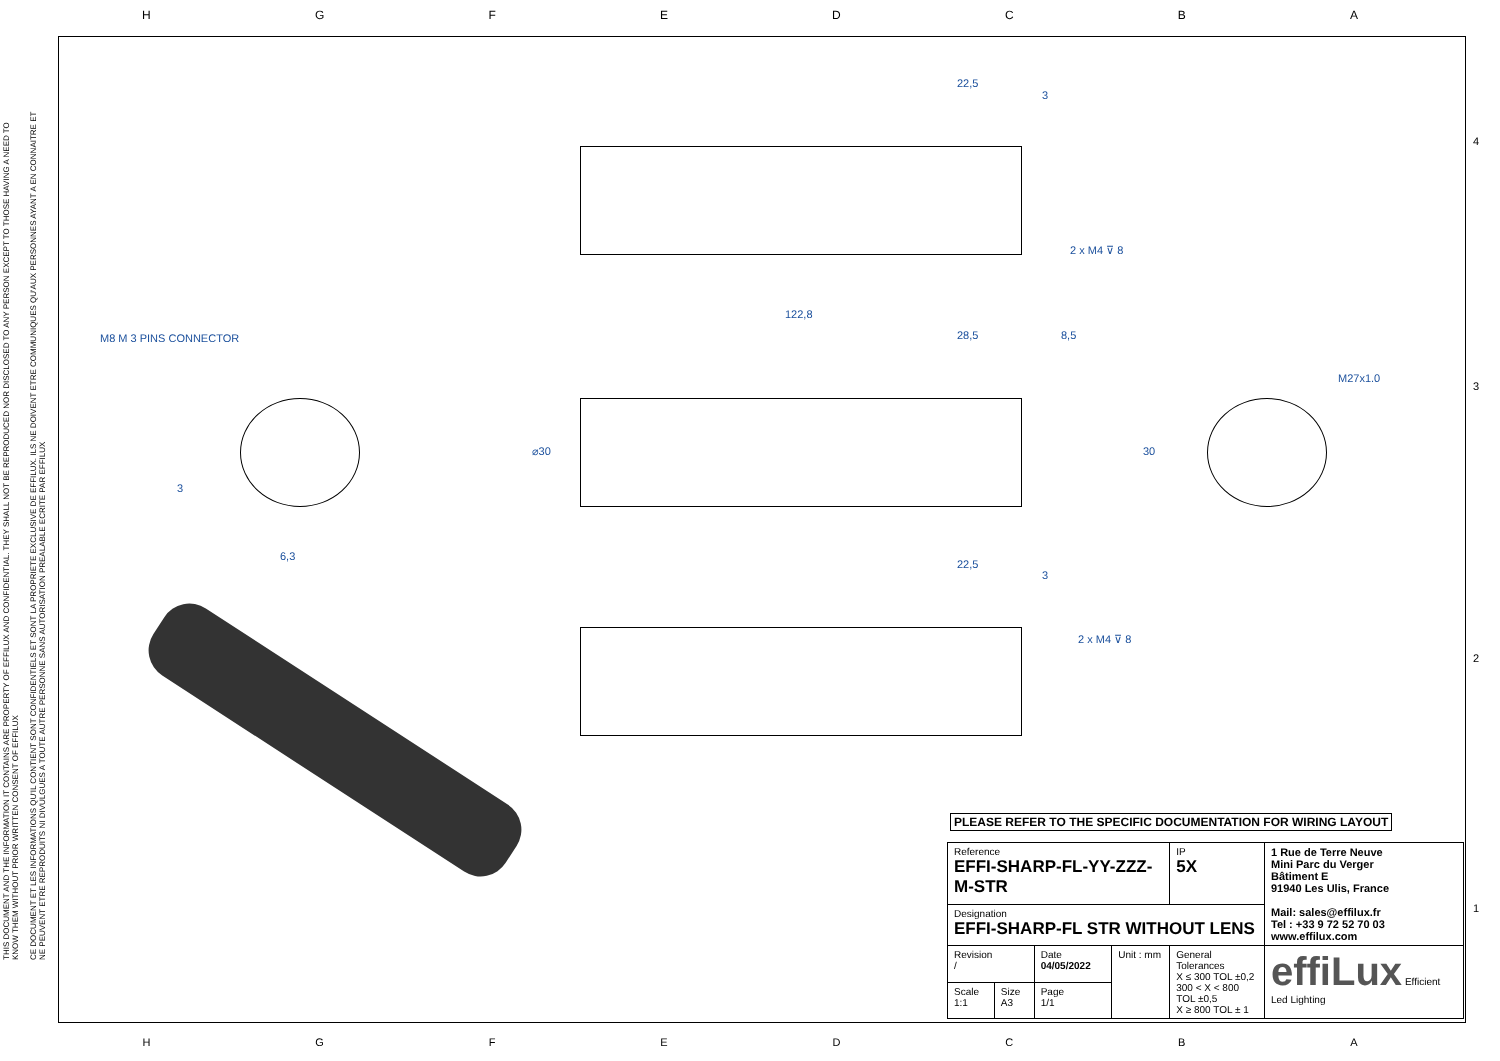HGFEDCBA
THIS DOCUMENT AND THE INFORMATION IT CONTAINS ARE PROPERTY OF EFFILUX AND CONFIDENTIAL. THEY SHALL NOT BE REPRODUCED NOR DISCLOSED TO ANY PERSON EXCEPT TO THOSE HAVING A NEED TO KNOW THEM WITHOUT PRIOR WRITTEN CONSENT OF EFFILUX
CE DOCUMENT ET LES INFORMATIONS QU'IL CONTIENT SONT CONFIDENTIELS ET SONT LA PROPRIETE EXCLUSIVE DE EFFILUX. ILS NE DOIVENT ETRE COMMUNIQUES QU'AUX PERSONNES AYANT A EN CONNAITRE ET NE PEUVENT ETRE REPRODUITS NI DIVULGUES A TOUTE AUTRE PERSONNE SANS AUTORISATION PREALABLE ECRITE PAR EFFILUX
22,5
3
2 x M4 ⊽ 8
122,8
28,5 8,5
M8 M 3 PINS CONNECTOR
M27x1.0
⌀30 30
3
6,3
22,5
3
2 x M4 ⊽ 8
PLEASE REFER TO THE SPECIFIC DOCUMENTATION FOR WIRING LAYOUT
| Reference EFFI-SHARP-FL-YY-ZZZ-M-STR | | | | IP 5X | 1 Rue de Terre Neuve Mini Parc du Verger Bâtiment E 91940 Les Ulis, France Mail: sales@effilux.fr Tel : +33 9 72 52 70 03 www.effilux.com |
| Designation EFFI-SHARP-FL STR WITHOUT LENS | | | | | |
| Revision / | | Date 04/05/2022 | Unit : mm | General Tolerances X ≤ 300 TOL ±0,2 300 < X < 800 TOL ±0,5 X ≥ 800 TOL ± 1 | effiLux Efficient Led Lighting |
| Scale 1:1 | Size A3 | Page 1/1 | | | |
HGFEDCBA
4
3
2
1